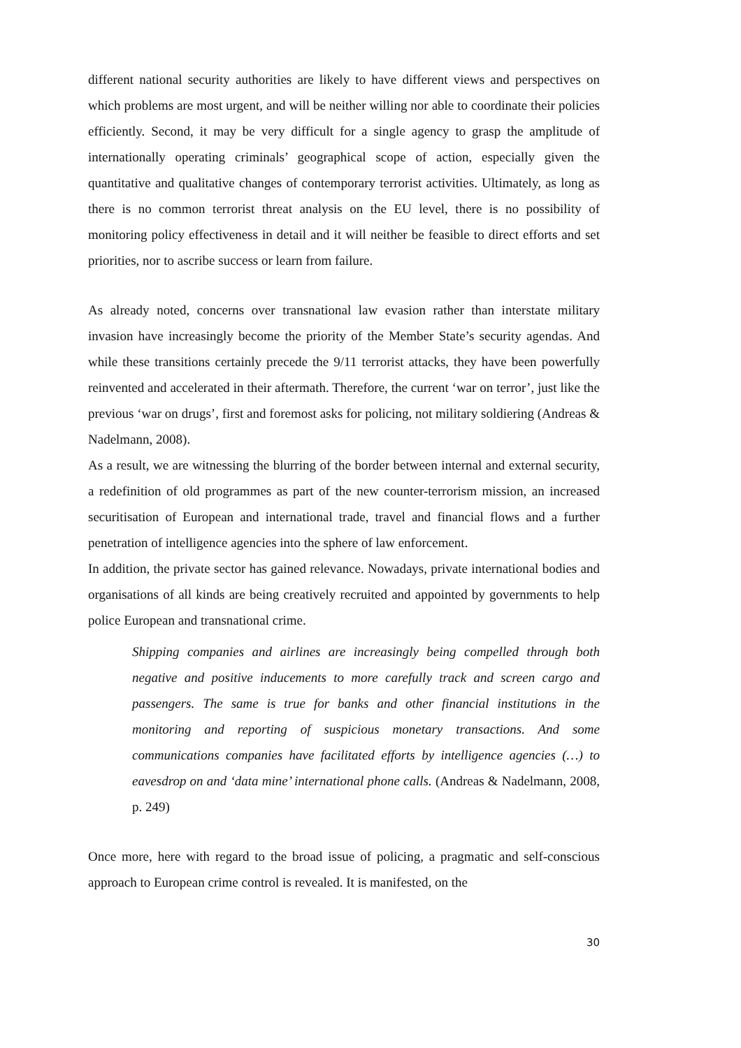different national security authorities are likely to have different views and perspectives on which problems are most urgent, and will be neither willing nor able to coordinate their policies efficiently. Second, it may be very difficult for a single agency to grasp the amplitude of internationally operating criminals’ geographical scope of action, especially given the quantitative and qualitative changes of contemporary terrorist activities. Ultimately, as long as there is no common terrorist threat analysis on the EU level, there is no possibility of monitoring policy effectiveness in detail and it will neither be feasible to direct efforts and set priorities, nor to ascribe success or learn from failure.
As already noted, concerns over transnational law evasion rather than interstate military invasion have increasingly become the priority of the Member State’s security agendas. And while these transitions certainly precede the 9/11 terrorist attacks, they have been powerfully reinvented and accelerated in their aftermath. Therefore, the current ‘war on terror’, just like the previous ‘war on drugs’, first and foremost asks for policing, not military soldiering (Andreas & Nadelmann, 2008).
As a result, we are witnessing the blurring of the border between internal and external security, a redefinition of old programmes as part of the new counter-terrorism mission, an increased securitisation of European and international trade, travel and financial flows and a further penetration of intelligence agencies into the sphere of law enforcement.
In addition, the private sector has gained relevance. Nowadays, private international bodies and organisations of all kinds are being creatively recruited and appointed by governments to help police European and transnational crime.
Shipping companies and airlines are increasingly being compelled through both negative and positive inducements to more carefully track and screen cargo and passengers. The same is true for banks and other financial institutions in the monitoring and reporting of suspicious monetary transactions. And some communications companies have facilitated efforts by intelligence agencies (…) to eavesdrop on and ‘data mine’ international phone calls. (Andreas & Nadelmann, 2008, p. 249)
Once more, here with regard to the broad issue of policing, a pragmatic and self-conscious approach to European crime control is revealed. It is manifested, on the
30